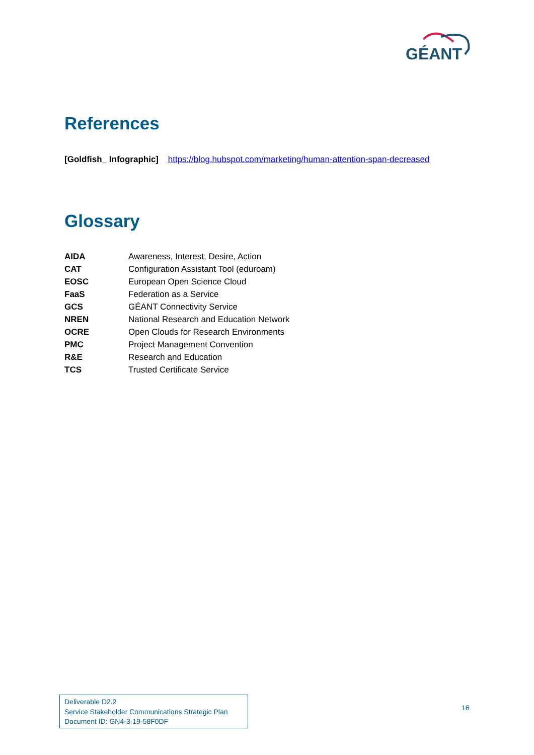GÉANT
References
[Goldfish_ Infographic] https://blog.hubspot.com/marketing/human-attention-span-decreased
Glossary
| AIDA | Awareness, Interest, Desire, Action |
| CAT | Configuration Assistant Tool (eduroam) |
| EOSC | European Open Science Cloud |
| FaaS | Federation as a Service |
| GCS | GÉANT Connectivity Service |
| NREN | National Research and Education Network |
| OCRE | Open Clouds for Research Environments |
| PMC | Project Management Convention |
| R&E | Research and Education |
| TCS | Trusted Certificate Service |
Deliverable D2.2
Service Stakeholder Communications Strategic Plan
Document ID: GN4-3-19-58F0DF
16